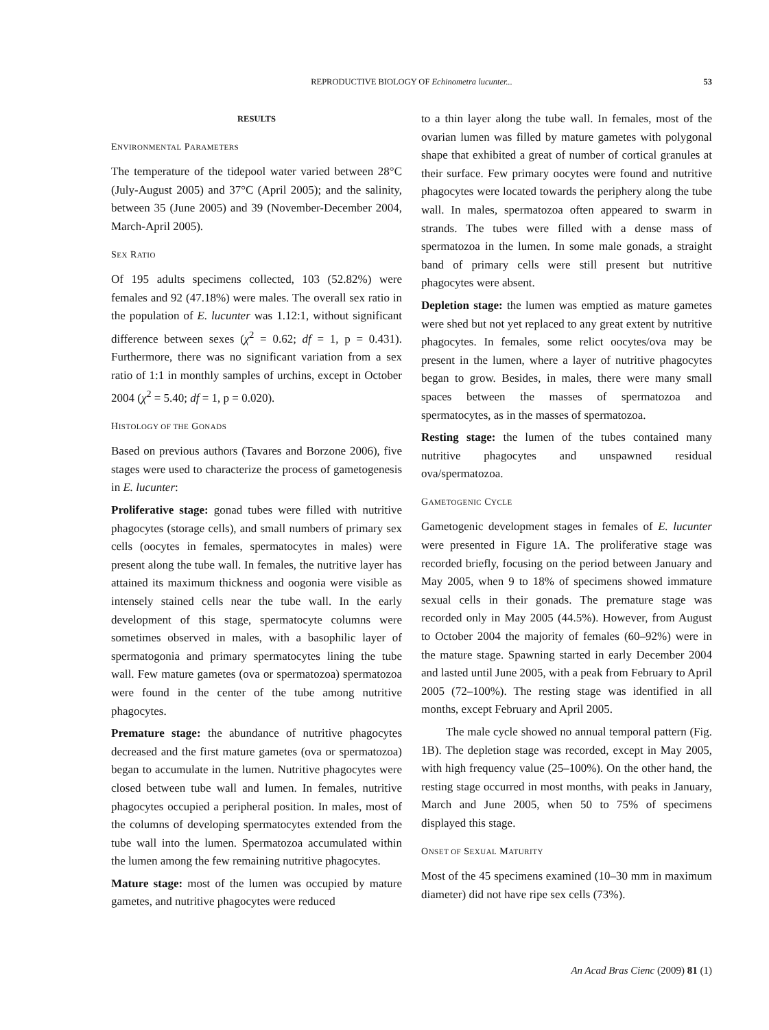REPRODUCTIVE BIOLOGY OF Echinometra lucunter...
53
RESULTS
ENVIRONMENTAL PARAMETERS
The temperature of the tidepool water varied between 28°C (July-August 2005) and 37°C (April 2005); and the salinity, between 35 (June 2005) and 39 (November-December 2004, March-April 2005).
SEX RATIO
Of 195 adults specimens collected, 103 (52.82%) were females and 92 (47.18%) were males. The overall sex ratio in the population of E. lucunter was 1.12:1, without significant difference between sexes (χ<sup>2</sup> = 0.62; df = 1, p = 0.431). Furthermore, there was no significant variation from a sex ratio of 1:1 in monthly samples of urchins, except in October 2004 (χ<sup>2</sup> = 5.40; df = 1, p = 0.020).
HISTOLOGY OF THE GONADS
Based on previous authors (Tavares and Borzone 2006), five stages were used to characterize the process of gametogenesis in E. lucunter:
Proliferative stage: gonad tubes were filled with nutritive phagocytes (storage cells), and small numbers of primary sex cells (oocytes in females, spermatocytes in males) were present along the tube wall. In females, the nutritive layer has attained its maximum thickness and oogonia were visible as intensely stained cells near the tube wall. In the early development of this stage, spermatocyte columns were sometimes observed in males, with a basophilic layer of spermatogonia and primary spermatocytes lining the tube wall. Few mature gametes (ova or spermatozoa) spermatozoa were found in the center of the tube among nutritive phagocytes.
Premature stage: the abundance of nutritive phagocytes decreased and the first mature gametes (ova or spermatozoa) began to accumulate in the lumen. Nutritive phagocytes were closed between tube wall and lumen. In females, nutritive phagocytes occupied a peripheral position. In males, most of the columns of developing spermatocytes extended from the tube wall into the lumen. Spermatozoa accumulated within the lumen among the few remaining nutritive phagocytes.
Mature stage: most of the lumen was occupied by mature gametes, and nutritive phagocytes were reduced
to a thin layer along the tube wall. In females, most of the ovarian lumen was filled by mature gametes with polygonal shape that exhibited a great of number of cortical granules at their surface. Few primary oocytes were found and nutritive phagocytes were located towards the periphery along the tube wall. In males, spermatozoa often appeared to swarm in strands. The tubes were filled with a dense mass of spermatozoa in the lumen. In some male gonads, a straight band of primary cells were still present but nutritive phagocytes were absent.
Depletion stage: the lumen was emptied as mature gametes were shed but not yet replaced to any great extent by nutritive phagocytes. In females, some relict oocytes/ova may be present in the lumen, where a layer of nutritive phagocytes began to grow. Besides, in males, there were many small spaces between the masses of spermatozoa and spermatocytes, as in the masses of spermatozoa.
Resting stage: the lumen of the tubes contained many nutritive phagocytes and unspawned residual ova/spermatozoa.
GAMETOGENIC CYCLE
Gametogenic development stages in females of E. lucunter were presented in Figure 1A. The proliferative stage was recorded briefly, focusing on the period between January and May 2005, when 9 to 18% of specimens showed immature sexual cells in their gonads. The premature stage was recorded only in May 2005 (44.5%). However, from August to October 2004 the majority of females (60–92%) were in the mature stage. Spawning started in early December 2004 and lasted until June 2005, with a peak from February to April 2005 (72–100%). The resting stage was identified in all months, except February and April 2005.
The male cycle showed no annual temporal pattern (Fig. 1B). The depletion stage was recorded, except in May 2005, with high frequency value (25–100%). On the other hand, the resting stage occurred in most months, with peaks in January, March and June 2005, when 50 to 75% of specimens displayed this stage.
ONSET OF SEXUAL MATURITY
Most of the 45 specimens examined (10–30 mm in maximum diameter) did not have ripe sex cells (73%).
An Acad Bras Cienc (2009) 81 (1)